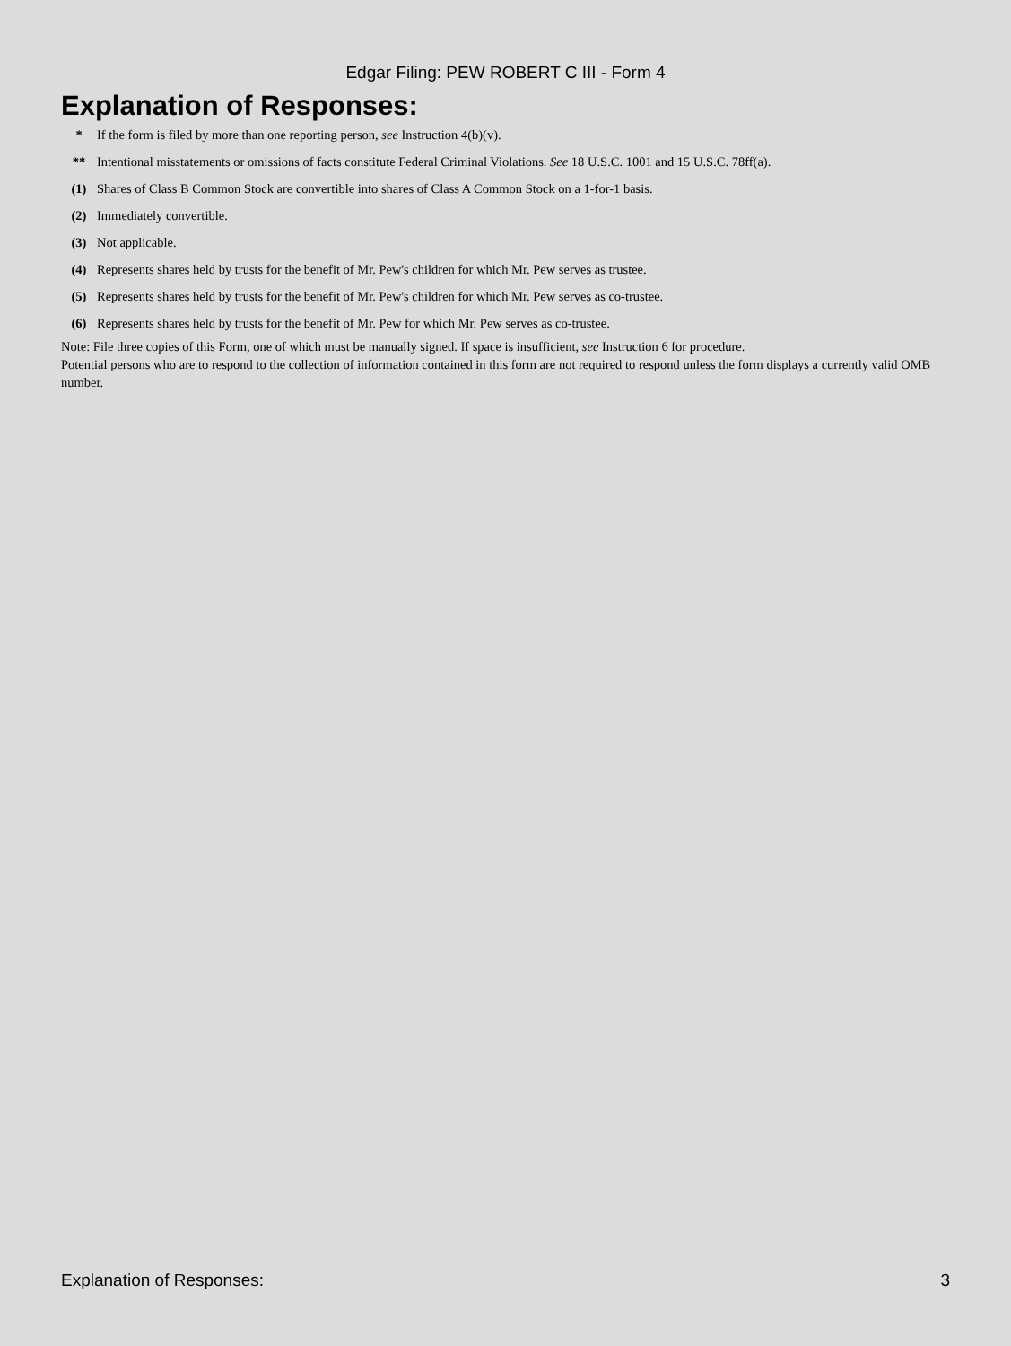Edgar Filing: PEW ROBERT C III - Form 4
Explanation of Responses:
| * | If the form is filed by more than one reporting person, see Instruction 4(b)(v). |
| ** | Intentional misstatements or omissions of facts constitute Federal Criminal Violations. See 18 U.S.C. 1001 and 15 U.S.C. 78ff(a). |
| (1) | Shares of Class B Common Stock are convertible into shares of Class A Common Stock on a 1-for-1 basis. |
| (2) | Immediately convertible. |
| (3) | Not applicable. |
| (4) | Represents shares held by trusts for the benefit of Mr. Pew's children for which Mr. Pew serves as trustee. |
| (5) | Represents shares held by trusts for the benefit of Mr. Pew's children for which Mr. Pew serves as co-trustee. |
| (6) | Represents shares held by trusts for the benefit of Mr. Pew for which Mr. Pew serves as co-trustee. |
Note: File three copies of this Form, one of which must be manually signed. If space is insufficient, see Instruction 6 for procedure.
Potential persons who are to respond to the collection of information contained in this form are not required to respond unless the form displays a currently valid OMB number.
Explanation of Responses: 3